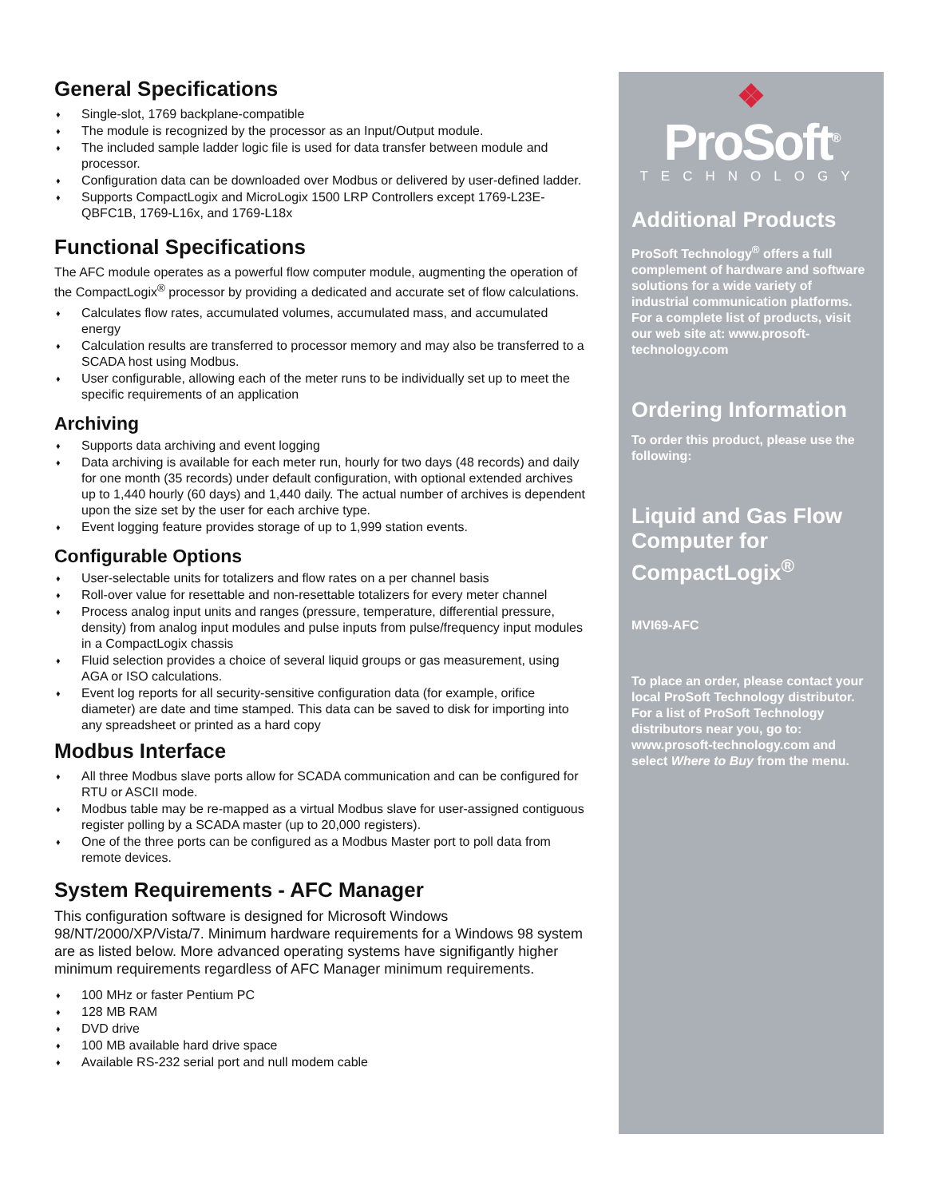General Specifications
♦ Single-slot, 1769 backplane-compatible
♦ The module is recognized by the processor as an Input/Output module.
♦ The included sample ladder logic file is used for data transfer between module and processor.
♦ Configuration data can be downloaded over Modbus or delivered by user-defined ladder.
♦ Supports CompactLogix and MicroLogix 1500 LRP Controllers except 1769-L23E-QBFC1B, 1769-L16x, and 1769-L18x
Functional Specifications
The AFC module operates as a powerful flow computer module, augmenting the operation of the CompactLogix<sup>®</sup> processor by providing a dedicated and accurate set of flow calculations.
♦ Calculates flow rates, accumulated volumes, accumulated mass, and accumulated energy
♦ Calculation results are transferred to processor memory and may also be transferred to a SCADA host using Modbus.
♦ User configurable, allowing each of the meter runs to be individually set up to meet the specific requirements of an application
Archiving
♦ Supports data archiving and event logging
♦ Data archiving is available for each meter run, hourly for two days (48 records) and daily for one month (35 records) under default configuration, with optional extended archives up to 1,440 hourly (60 days) and 1,440 daily. The actual number of archives is dependent upon the size set by the user for each archive type.
♦ Event logging feature provides storage of up to 1,999 station events.
Configurable Options
♦ User-selectable units for totalizers and flow rates on a per channel basis
♦ Roll-over value for resettable and non-resettable totalizers for every meter channel
♦ Process analog input units and ranges (pressure, temperature, differential pressure, density) from analog input modules and pulse inputs from pulse/frequency input modules in a CompactLogix chassis
♦ Fluid selection provides a choice of several liquid groups or gas measurement, using AGA or ISO calculations.
♦ Event log reports for all security-sensitive configuration data (for example, orifice diameter) are date and time stamped. This data can be saved to disk for importing into any spreadsheet or printed as a hard copy
Modbus Interface
♦ All three Modbus slave ports allow for SCADA communication and can be configured for RTU or ASCII mode.
♦ Modbus table may be re-mapped as a virtual Modbus slave for user-assigned contiguous register polling by a SCADA master (up to 20,000 registers).
♦ One of the three ports can be configured as a Modbus Master port to poll data from remote devices.
System Requirements - AFC Manager
This configuration software is designed for Microsoft Windows 98/NT/2000/XP/Vista/7. Minimum hardware requirements for a Windows 98 system are as listed below. More advanced operating systems have signifigantly higher minimum requirements regardless of AFC Manager minimum requirements.
♦ 100 MHz or faster Pentium PC
♦ 128 MB RAM
♦ DVD drive
♦ 100 MB available hard drive space
♦ Available RS-232 serial port and null modem cable
❖
ProSoft<sup>®</sup>
TECHNOLOGY
Additional Products
ProSoft Technology<sup>®</sup> offers a full complement of hardware and software solutions for a wide variety of industrial communication platforms. For a complete list of products, visit our web site at: www.prosoft-technology.com
Ordering Information
To order this product, please use the following:
Liquid and Gas Flow Computer for CompactLogix<sup>®</sup>
MVI69-AFC
To place an order, please contact your local ProSoft Technology distributor. For a list of ProSoft Technology distributors near you, go to: www.prosoft-technology.com and select Where to Buy from the menu.